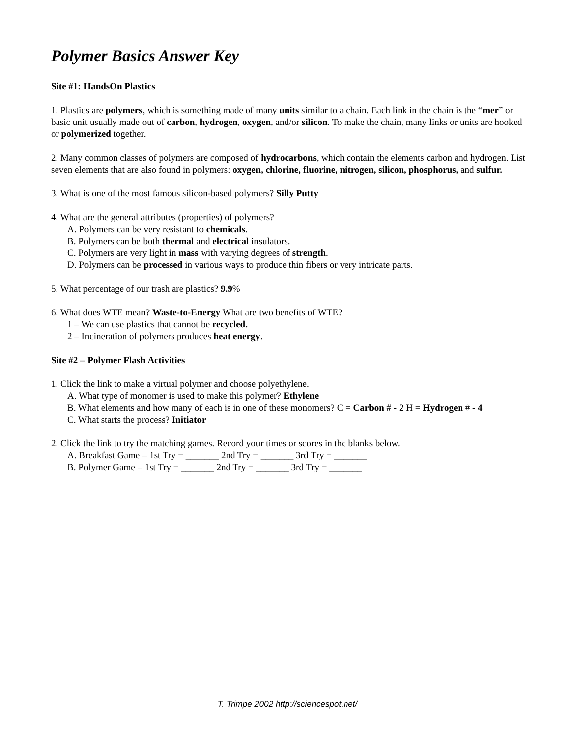Polymer Basics Answer Key
Site #1: HandsOn Plastics
1. Plastics are polymers, which is something made of many units similar to a chain. Each link in the chain is the “mer” or basic unit usually made out of carbon, hydrogen, oxygen, and/or silicon. To make the chain, many links or units are hooked or polymerized together.
2. Many common classes of polymers are composed of hydrocarbons, which contain the elements carbon and hydrogen. List seven elements that are also found in polymers: oxygen, chlorine, fluorine, nitrogen, silicon, phosphorus, and sulfur.
3. What is one of the most famous silicon-based polymers? Silly Putty
4. What are the general attributes (properties) of polymers?
A. Polymers can be very resistant to chemicals.
B. Polymers can be both thermal and electrical insulators.
C. Polymers are very light in mass with varying degrees of strength.
D. Polymers can be processed in various ways to produce thin fibers or very intricate parts.
5. What percentage of our trash are plastics? 9.9%
6. What does WTE mean? Waste-to-Energy What are two benefits of WTE?
1 – We can use plastics that cannot be recycled.
2 – Incineration of polymers produces heat energy.
Site #2 – Polymer Flash Activities
1. Click the link to make a virtual polymer and choose polyethylene.
A. What type of monomer is used to make this polymer? Ethylene
B. What elements and how many of each is in one of these monomers? C = Carbon # - 2 H = Hydrogen # - 4
C. What starts the process? Initiator
2. Click the link to try the matching games. Record your times or scores in the blanks below.
A. Breakfast Game – 1st Try = _______ 2nd Try = _______ 3rd Try = _______
B. Polymer Game – 1st Try = _______ 2nd Try = _______ 3rd Try = _______
T. Trimpe 2002 http://sciencespot.net/